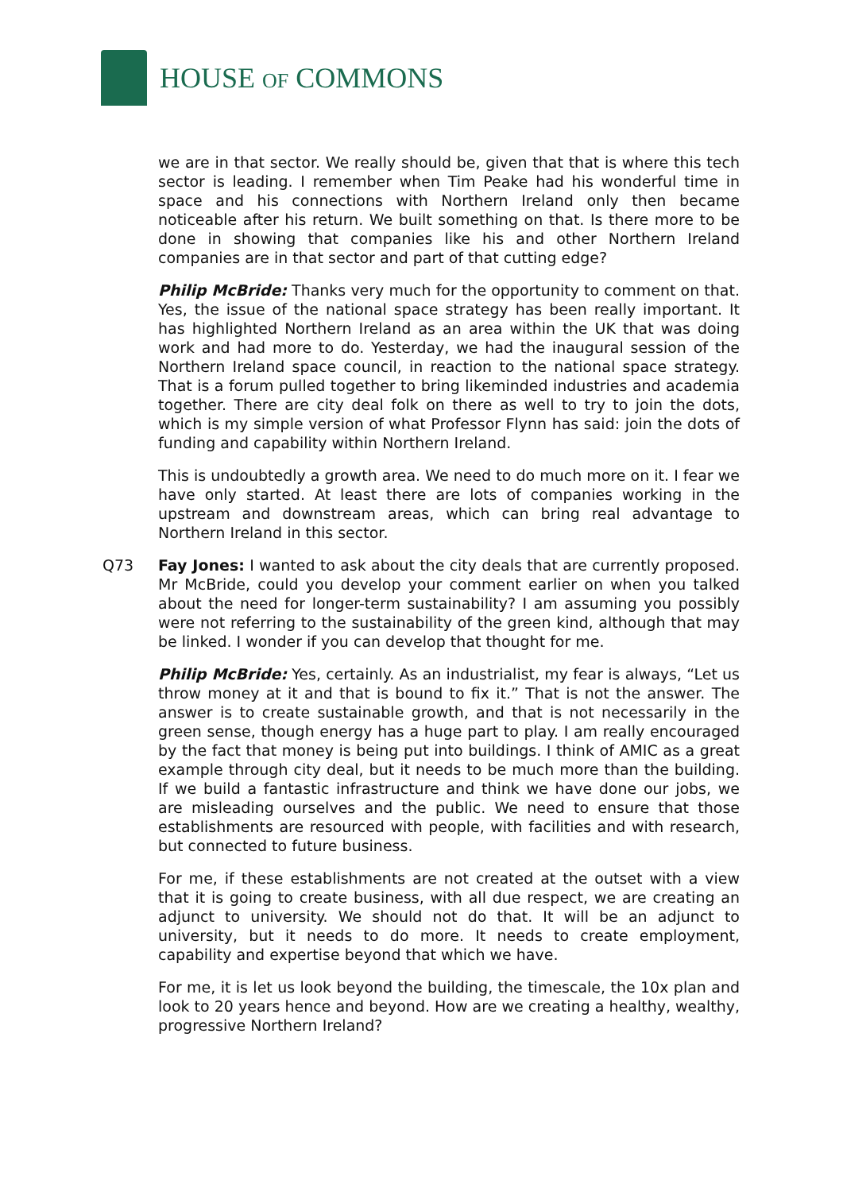HOUSE OF COMMONS
we are in that sector. We really should be, given that that is where this tech sector is leading. I remember when Tim Peake had his wonderful time in space and his connections with Northern Ireland only then became noticeable after his return. We built something on that. Is there more to be done in showing that companies like his and other Northern Ireland companies are in that sector and part of that cutting edge?
Philip McBride: Thanks very much for the opportunity to comment on that. Yes, the issue of the national space strategy has been really important. It has highlighted Northern Ireland as an area within the UK that was doing work and had more to do. Yesterday, we had the inaugural session of the Northern Ireland space council, in reaction to the national space strategy. That is a forum pulled together to bring likeminded industries and academia together. There are city deal folk on there as well to try to join the dots, which is my simple version of what Professor Flynn has said: join the dots of funding and capability within Northern Ireland.
This is undoubtedly a growth area. We need to do much more on it. I fear we have only started. At least there are lots of companies working in the upstream and downstream areas, which can bring real advantage to Northern Ireland in this sector.
Q73 Fay Jones: I wanted to ask about the city deals that are currently proposed. Mr McBride, could you develop your comment earlier on when you talked about the need for longer-term sustainability? I am assuming you possibly were not referring to the sustainability of the green kind, although that may be linked. I wonder if you can develop that thought for me.
Philip McBride: Yes, certainly. As an industrialist, my fear is always, “Let us throw money at it and that is bound to fix it.” That is not the answer. The answer is to create sustainable growth, and that is not necessarily in the green sense, though energy has a huge part to play. I am really encouraged by the fact that money is being put into buildings. I think of AMIC as a great example through city deal, but it needs to be much more than the building. If we build a fantastic infrastructure and think we have done our jobs, we are misleading ourselves and the public. We need to ensure that those establishments are resourced with people, with facilities and with research, but connected to future business.
For me, if these establishments are not created at the outset with a view that it is going to create business, with all due respect, we are creating an adjunct to university. We should not do that. It will be an adjunct to university, but it needs to do more. It needs to create employment, capability and expertise beyond that which we have.
For me, it is let us look beyond the building, the timescale, the 10x plan and look to 20 years hence and beyond. How are we creating a healthy, wealthy, progressive Northern Ireland?